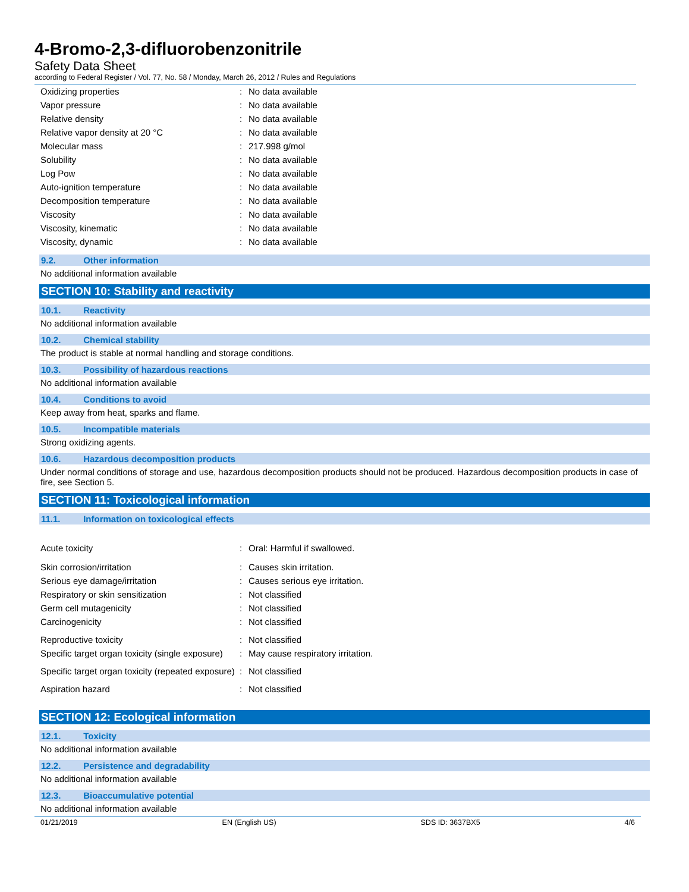4-Bromo-2,3-difluorobenzonitrile
Safety Data Sheet
according to Federal Register / Vol. 77, No. 58 / Monday, March 26, 2012 / Rules and Regulations
| Oxidizing properties | : | No data available |
| Vapor pressure | : | No data available |
| Relative density | : | No data available |
| Relative vapor density at 20 °C | : | No data available |
| Molecular mass | : | 217.998 g/mol |
| Solubility | : | No data available |
| Log Pow | : | No data available |
| Auto-ignition temperature | : | No data available |
| Decomposition temperature | : | No data available |
| Viscosity | : | No data available |
| Viscosity, kinematic | : | No data available |
| Viscosity, dynamic | : | No data available |
9.2. Other information
No additional information available
SECTION 10: Stability and reactivity
10.1. Reactivity
No additional information available
10.2. Chemical stability
The product is stable at normal handling and storage conditions.
10.3. Possibility of hazardous reactions
No additional information available
10.4. Conditions to avoid
Keep away from heat, sparks and flame.
10.5. Incompatible materials
Strong oxidizing agents.
10.6. Hazardous decomposition products
Under normal conditions of storage and use, hazardous decomposition products should not be produced. Hazardous decomposition products in case of fire, see Section 5.
SECTION 11: Toxicological information
11.1. Information on toxicological effects
| Acute toxicity | : | Oral: Harmful if swallowed. |
| Skin corrosion/irritation | : | Causes skin irritation. |
| Serious eye damage/irritation | : | Causes serious eye irritation. |
| Respiratory or skin sensitization | : | Not classified |
| Germ cell mutagenicity | : | Not classified |
| Carcinogenicity | : | Not classified |
| Reproductive toxicity | : | Not classified |
| Specific target organ toxicity (single exposure) | : | May cause respiratory irritation. |
| Specific target organ toxicity (repeated exposure) | : | Not classified |
| Aspiration hazard | : | Not classified |
SECTION 12: Ecological information
12.1. Toxicity
No additional information available
12.2. Persistence and degradability
No additional information available
12.3. Bioaccumulative potential
No additional information available
01/21/2019 EN (English US) SDS ID: 3637BX5 4/6